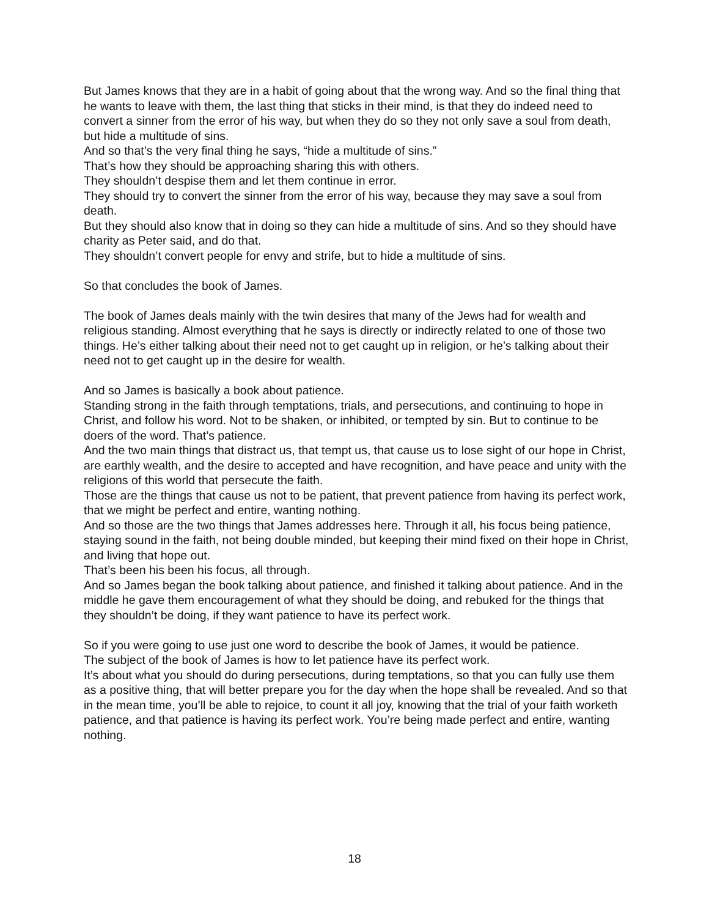But James knows that they are in a habit of going about that the wrong way. And so the final thing that he wants to leave with them, the last thing that sticks in their mind, is that they do indeed need to convert a sinner from the error of his way, but when they do so they not only save a soul from death, but hide a multitude of sins.
And so that’s the very final thing he says, “hide a multitude of sins.”
That’s how they should be approaching sharing this with others.
They shouldn’t despise them and let them continue in error.
They should try to convert the sinner from the error of his way, because they may save a soul from death.
But they should also know that in doing so they can hide a multitude of sins. And so they should have charity as Peter said, and do that.
They shouldn’t convert people for envy and strife, but to hide a multitude of sins.
So that concludes the book of James.
The book of James deals mainly with the twin desires that many of the Jews had for wealth and religious standing. Almost everything that he says is directly or indirectly related to one of those two things. He’s either talking about their need not to get caught up in religion, or he’s talking about their need not to get caught up in the desire for wealth.
And so James is basically a book about patience.
Standing strong in the faith through temptations, trials, and persecutions, and continuing to hope in Christ, and follow his word. Not to be shaken, or inhibited, or tempted by sin. But to continue to be doers of the word. That’s patience.
And the two main things that distract us, that tempt us, that cause us to lose sight of our hope in Christ, are earthly wealth, and the desire to accepted and have recognition, and have peace and unity with the religions of this world that persecute the faith.
Those are the things that cause us not to be patient, that prevent patience from having its perfect work, that we might be perfect and entire, wanting nothing.
And so those are the two things that James addresses here. Through it all, his focus being patience, staying sound in the faith, not being double minded, but keeping their mind fixed on their hope in Christ, and living that hope out.
That’s been his been his focus, all through.
And so James began the book talking about patience, and finished it talking about patience. And in the middle he gave them encouragement of what they should be doing, and rebuked for the things that they shouldn’t be doing, if they want patience to have its perfect work.
So if you were going to use just one word to describe the book of James, it would be patience.
The subject of the book of James is how to let patience have its perfect work.
It’s about what you should do during persecutions, during temptations, so that you can fully use them as a positive thing, that will better prepare you for the day when the hope shall be revealed. And so that in the mean time, you’ll be able to rejoice, to count it all joy, knowing that the trial of your faith worketh patience, and that patience is having its perfect work. You’re being made perfect and entire, wanting nothing.
18